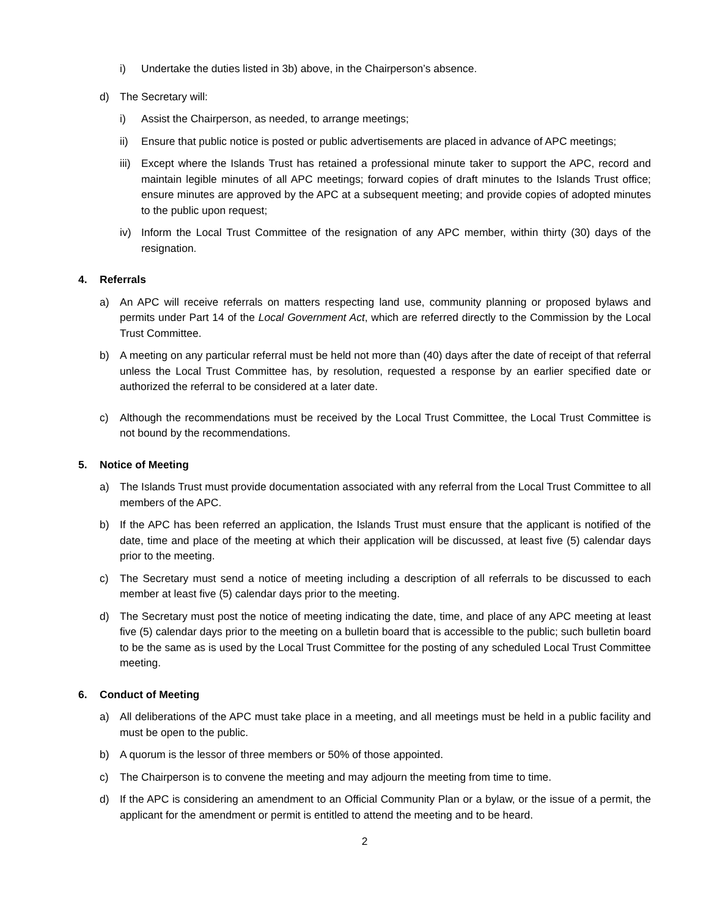i) Undertake the duties listed in 3b) above, in the Chairperson’s absence.
d) The Secretary will:
i) Assist the Chairperson, as needed, to arrange meetings;
ii) Ensure that public notice is posted or public advertisements are placed in advance of APC meetings;
iii) Except where the Islands Trust has retained a professional minute taker to support the APC, record and maintain legible minutes of all APC meetings; forward copies of draft minutes to the Islands Trust office; ensure minutes are approved by the APC at a subsequent meeting; and provide copies of adopted minutes to the public upon request;
iv) Inform the Local Trust Committee of the resignation of any APC member, within thirty (30) days of the resignation.
4. Referrals
a) An APC will receive referrals on matters respecting land use, community planning or proposed bylaws and permits under Part 14 of the Local Government Act, which are referred directly to the Commission by the Local Trust Committee.
b) A meeting on any particular referral must be held not more than (40) days after the date of receipt of that referral unless the Local Trust Committee has, by resolution, requested a response by an earlier specified date or authorized the referral to be considered at a later date.
c) Although the recommendations must be received by the Local Trust Committee, the Local Trust Committee is not bound by the recommendations.
5. Notice of Meeting
a) The Islands Trust must provide documentation associated with any referral from the Local Trust Committee to all members of the APC.
b) If the APC has been referred an application, the Islands Trust must ensure that the applicant is notified of the date, time and place of the meeting at which their application will be discussed, at least five (5) calendar days prior to the meeting.
c) The Secretary must send a notice of meeting including a description of all referrals to be discussed to each member at least five (5) calendar days prior to the meeting.
d) The Secretary must post the notice of meeting indicating the date, time, and place of any APC meeting at least five (5) calendar days prior to the meeting on a bulletin board that is accessible to the public; such bulletin board to be the same as is used by the Local Trust Committee for the posting of any scheduled Local Trust Committee meeting.
6. Conduct of Meeting
a) All deliberations of the APC must take place in a meeting, and all meetings must be held in a public facility and must be open to the public.
b) A quorum is the lessor of three members or 50% of those appointed.
c) The Chairperson is to convene the meeting and may adjourn the meeting from time to time.
d) If the APC is considering an amendment to an Official Community Plan or a bylaw, or the issue of a permit, the applicant for the amendment or permit is entitled to attend the meeting and to be heard.
2